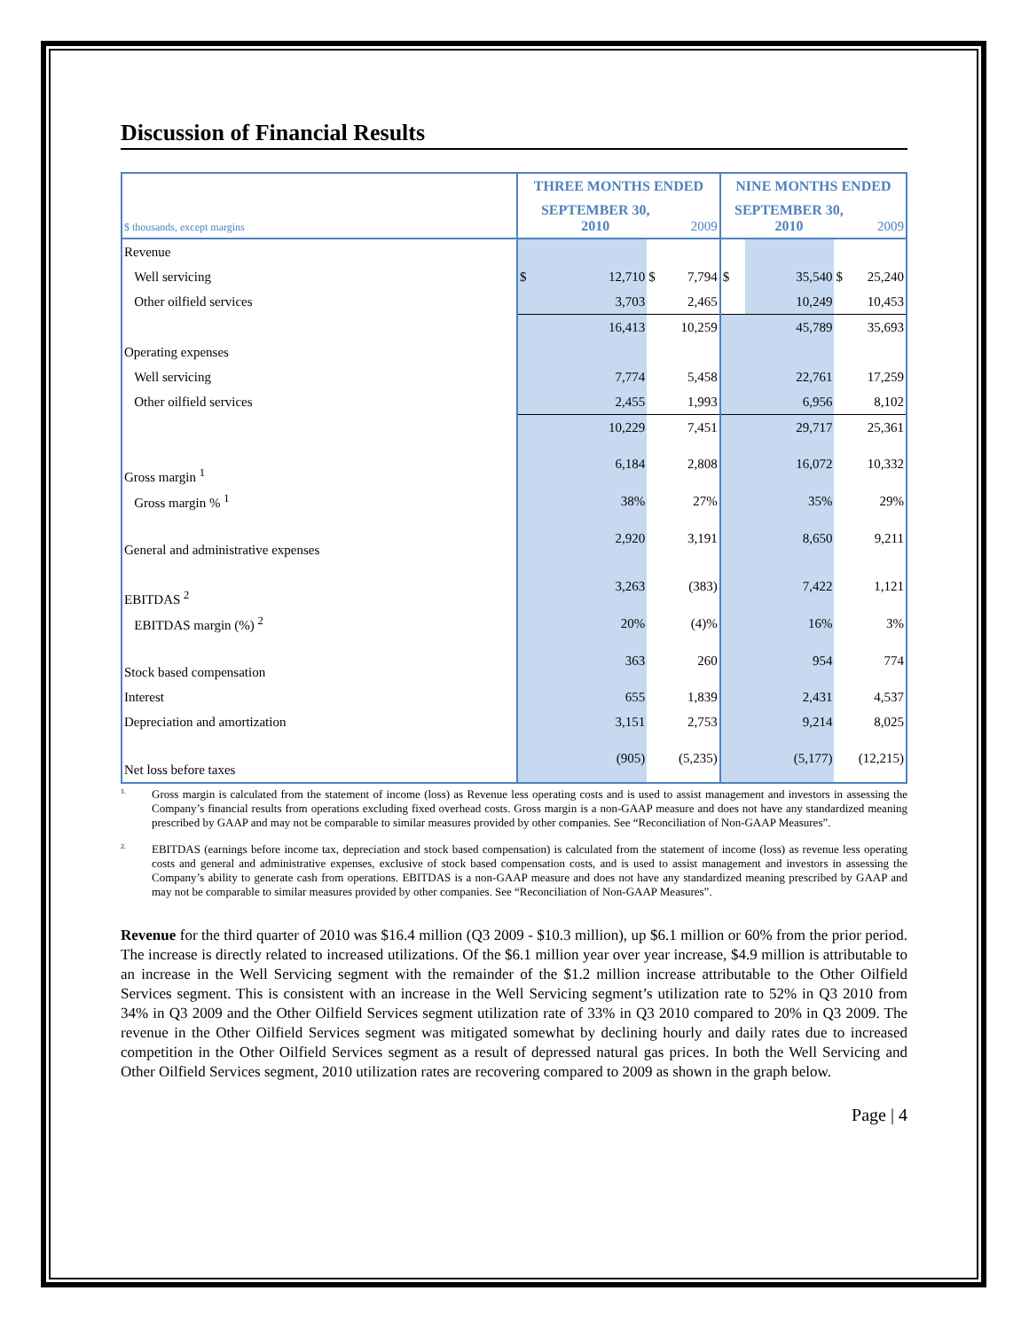Discussion of Financial Results
| | THREE MONTHS ENDED | | | | NINE MONTHS ENDED | | | |
| $ thousands, except margins | SEPTEMBER 30, 2010 | | | 2009 | SEPTEMBER 30, 2010 | | | 2009 |
| Revenue | | | | | | | | |
| Well servicing | $ | 12,710 | $ | 7,794 | $ | 35,540 | $ | 25,240 |
| Other oilfield services | | 3,703 | | 2,465 | | 10,249 | | 10,453 |
| | 16,413 | | 10,259 | | 45,789 | | 35,693 | |
| Operating expenses | | | | | | | | |
| Well servicing | 7,774 | | 5,458 | | 22,761 | | 17,259 | |
| Other oilfield services | 2,455 | | 1,993 | | 6,956 | | 8,102 | |
| | 10,229 | | 7,451 | | 29,717 | | 25,361 | |
| Gross margin <sup>1</sup> | 6,184 | | 2,808 | | 16,072 | | 10,332 | |
| Gross margin % <sup>1</sup> | 38% | | 27% | | 35% | | 29% | |
| General and administrative expenses | 2,920 | | 3,191 | | 8,650 | | 9,211 | |
| EBITDAS <sup>2</sup> | 3,263 | | (383) | | 7,422 | | 1,121 | |
| EBITDAS margin (%) <sup>2</sup> | 20% | | (4)% | | 16% | | 3% | |
| Stock based compensation | 363 | | 260 | | 954 | | 774 | |
| Interest | 655 | | 1,839 | | 2,431 | | 4,537 | |
| Depreciation and amortization | 3,151 | | 2,753 | | 9,214 | | 8,025 | |
| Net loss before taxes | (905) | | (5,235) | | (5,177) | | (12,215) | |
1.
Gross margin is calculated from the statement of income (loss) as Revenue less operating costs and is used to assist management and investors in assessing the Company’s financial results from operations excluding fixed overhead costs. Gross margin is a non-GAAP measure and does not have any standardized meaning prescribed by GAAP and may not be comparable to similar measures provided by other companies. See “Reconciliation of Non-GAAP Measures”.
2.
EBITDAS (earnings before income tax, depreciation and stock based compensation) is calculated from the statement of income (loss) as revenue less operating costs and general and administrative expenses, exclusive of stock based compensation costs, and is used to assist management and investors in assessing the Company’s ability to generate cash from operations. EBITDAS is a non-GAAP measure and does not have any standardized meaning prescribed by GAAP and may not be comparable to similar measures provided by other companies. See “Reconciliation of Non-GAAP Measures”.
Revenue for the third quarter of 2010 was $16.4 million (Q3 2009 - $10.3 million), up $6.1 million or 60% from the prior period. The increase is directly related to increased utilizations. Of the $6.1 million year over year increase, $4.9 million is attributable to an increase in the Well Servicing segment with the remainder of the $1.2 million increase attributable to the Other Oilfield Services segment. This is consistent with an increase in the Well Servicing segment’s utilization rate to 52% in Q3 2010 from 34% in Q3 2009 and the Other Oilfield Services segment utilization rate of 33% in Q3 2010 compared to 20% in Q3 2009. The revenue in the Other Oilfield Services segment was mitigated somewhat by declining hourly and daily rates due to increased competition in the Other Oilfield Services segment as a result of depressed natural gas prices. In both the Well Servicing and Other Oilfield Services segment, 2010 utilization rates are recovering compared to 2009 as shown in the graph below.
Page | 4